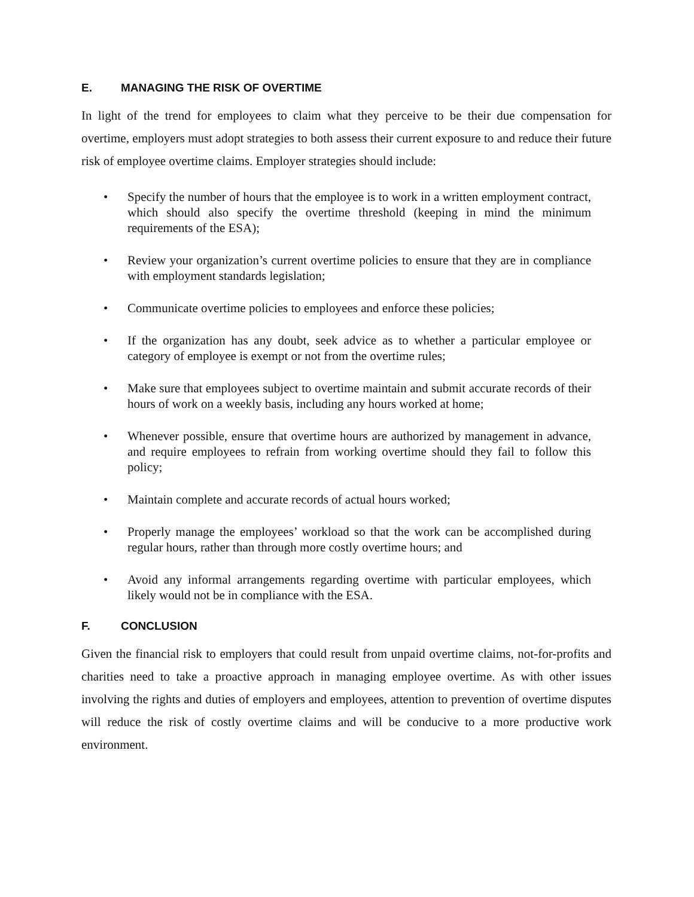E. MANAGING THE RISK OF OVERTIME
In light of the trend for employees to claim what they perceive to be their due compensation for overtime, employers must adopt strategies to both assess their current exposure to and reduce their future risk of employee overtime claims. Employer strategies should include:
• Specify the number of hours that the employee is to work in a written employment contract, which should also specify the overtime threshold (keeping in mind the minimum requirements of the ESA);
• Review your organization’s current overtime policies to ensure that they are in compliance with employment standards legislation;
• Communicate overtime policies to employees and enforce these policies;
• If the organization has any doubt, seek advice as to whether a particular employee or category of employee is exempt or not from the overtime rules;
• Make sure that employees subject to overtime maintain and submit accurate records of their hours of work on a weekly basis, including any hours worked at home;
• Whenever possible, ensure that overtime hours are authorized by management in advance, and require employees to refrain from working overtime should they fail to follow this policy;
• Maintain complete and accurate records of actual hours worked;
• Properly manage the employees’ workload so that the work can be accomplished during regular hours, rather than through more costly overtime hours; and
• Avoid any informal arrangements regarding overtime with particular employees, which likely would not be in compliance with the ESA.
F. CONCLUSION
Given the financial risk to employers that could result from unpaid overtime claims, not-for-profits and charities need to take a proactive approach in managing employee overtime. As with other issues involving the rights and duties of employers and employees, attention to prevention of overtime disputes will reduce the risk of costly overtime claims and will be conducive to a more productive work environment.